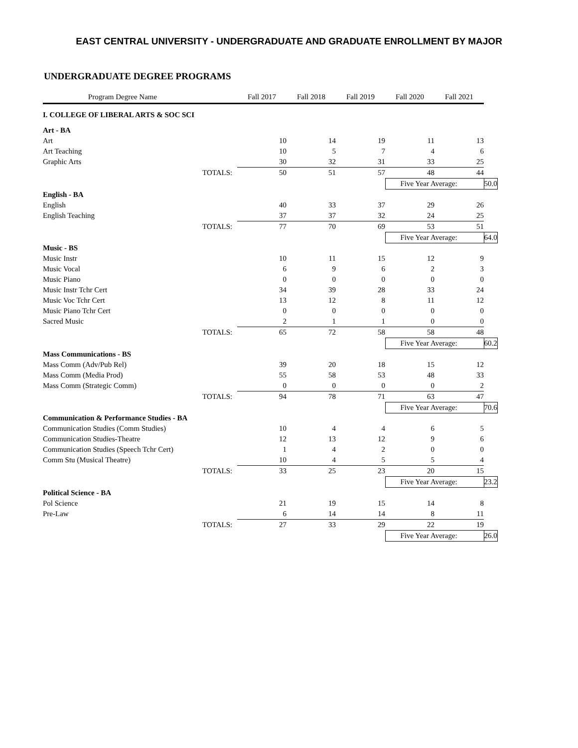EAST CENTRAL UNIVERSITY - UNDERGRADUATE AND GRADUATE ENROLLMENT BY MAJOR
UNDERGRADUATE DEGREE PROGRAMS
| Program Degree Name | | Fall 2017 | Fall 2018 | Fall 2019 | Fall 2020 | Fall 2021 | |
| --- | --- | --- | --- | --- | --- | --- | --- |
| I. COLLEGE OF LIBERAL ARTS & SOC SCI | | | | | | | |
| Art - BA | | | | | | | |
| Art | | 10 | 14 | 19 | 11 | 13 | |
| Art Teaching | | 10 | 5 | 7 | 4 | 6 | |
| Graphic Arts | | 30 | 32 | 31 | 33 | 25 | |
| | TOTALS: | 50 | 51 | 57 | 48 | 44 | |
| | | | | | Five Year Average: | | 50.0 |
| English - BA | | | | | | | |
| English | | 40 | 33 | 37 | 29 | 26 | |
| English Teaching | | 37 | 37 | 32 | 24 | 25 | |
| | TOTALS: | 77 | 70 | 69 | 53 | 51 | |
| | | | | | Five Year Average: | | 64.0 |
| Music - BS | | | | | | | |
| Music Instr | | 10 | 11 | 15 | 12 | 9 | |
| Music Vocal | | 6 | 9 | 6 | 2 | 3 | |
| Music Piano | | 0 | 0 | 0 | 0 | 0 | |
| Music Instr Tchr Cert | | 34 | 39 | 28 | 33 | 24 | |
| Music Voc Tchr Cert | | 13 | 12 | 8 | 11 | 12 | |
| Music Piano Tchr Cert | | 0 | 0 | 0 | 0 | 0 | |
| Sacred Music | | 2 | 1 | 1 | 0 | 0 | |
| | TOTALS: | 65 | 72 | 58 | 58 | 48 | |
| | | | | | Five Year Average: | | 60.2 |
| Mass Communications - BS | | | | | | | |
| Mass Comm (Adv/Pub Rel) | | 39 | 20 | 18 | 15 | 12 | |
| Mass Comm (Media Prod) | | 55 | 58 | 53 | 48 | 33 | |
| Mass Comm (Strategic Comm) | | 0 | 0 | 0 | 0 | 2 | |
| | TOTALS: | 94 | 78 | 71 | 63 | 47 | |
| | | | | | Five Year Average: | | 70.6 |
| Communication & Performance Studies - BA | | | | | | | |
| Communication Studies (Comm Studies) | | 10 | 4 | 4 | 6 | 5 | |
| Communication Studies-Theatre | | 12 | 13 | 12 | 9 | 6 | |
| Communication Studies (Speech Tchr Cert) | | 1 | 4 | 2 | 0 | 0 | |
| Comm Stu (Musical Theatre) | | 10 | 4 | 5 | 5 | 4 | |
| | TOTALS: | 33 | 25 | 23 | 20 | 15 | |
| | | | | | Five Year Average: | | 23.2 |
| Political Science - BA | | | | | | | |
| Pol Science | | 21 | 19 | 15 | 14 | 8 | |
| Pre-Law | | 6 | 14 | 14 | 8 | 11 | |
| | TOTALS: | 27 | 33 | 29 | 22 | 19 | |
| | | | | | Five Year Average: | | 26.0 |